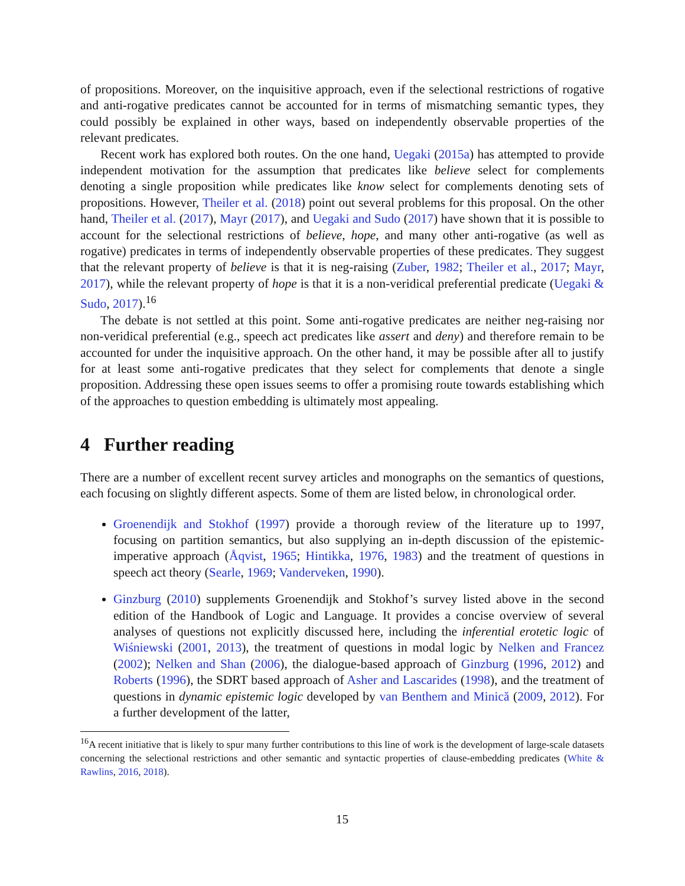of propositions. Moreover, on the inquisitive approach, even if the selectional restrictions of rogative and anti-rogative predicates cannot be accounted for in terms of mismatching semantic types, they could possibly be explained in other ways, based on independently observable properties of the relevant predicates.
Recent work has explored both routes. On the one hand, Uegaki (2015a) has attempted to provide independent motivation for the assumption that predicates like believe select for complements denoting a single proposition while predicates like know select for complements denoting sets of propositions. However, Theiler et al. (2018) point out several problems for this proposal. On the other hand, Theiler et al. (2017), Mayr (2017), and Uegaki and Sudo (2017) have shown that it is possible to account for the selectional restrictions of believe, hope, and many other anti-rogative (as well as rogative) predicates in terms of independently observable properties of these predicates. They suggest that the relevant property of believe is that it is neg-raising (Zuber, 1982; Theiler et al., 2017; Mayr, 2017), while the relevant property of hope is that it is a non-veridical preferential predicate (Uegaki & Sudo, 2017).<sup>16</sup>
The debate is not settled at this point. Some anti-rogative predicates are neither neg-raising nor non-veridical preferential (e.g., speech act predicates like assert and deny) and therefore remain to be accounted for under the inquisitive approach. On the other hand, it may be possible after all to justify for at least some anti-rogative predicates that they select for complements that denote a single proposition. Addressing these open issues seems to offer a promising route towards establishing which of the approaches to question embedding is ultimately most appealing.
4 Further reading
There are a number of excellent recent survey articles and monographs on the semantics of questions, each focusing on slightly different aspects. Some of them are listed below, in chronological order.
Groenendijk and Stokhof (1997) provide a thorough review of the literature up to 1997, focusing on partition semantics, but also supplying an in-depth discussion of the epistemic-imperative approach (Åqvist, 1965; Hintikka, 1976, 1983) and the treatment of questions in speech act theory (Searle, 1969; Vanderveken, 1990).
Ginzburg (2010) supplements Groenendijk and Stokhof’s survey listed above in the second edition of the Handbook of Logic and Language. It provides a concise overview of several analyses of questions not explicitly discussed here, including the inferential erotetic logic of Wiśniewski (2001, 2013), the treatment of questions in modal logic by Nelken and Francez (2002); Nelken and Shan (2006), the dialogue-based approach of Ginzburg (1996, 2012) and Roberts (1996), the SDRT based approach of Asher and Lascarides (1998), and the treatment of questions in dynamic epistemic logic developed by van Benthem and Minică (2009, 2012). For a further development of the latter,
<sup>16</sup> A recent initiative that is likely to spur many further contributions to this line of work is the development of large-scale datasets concerning the selectional restrictions and other semantic and syntactic properties of clause-embedding predicates (White & Rawlins, 2016, 2018).
15